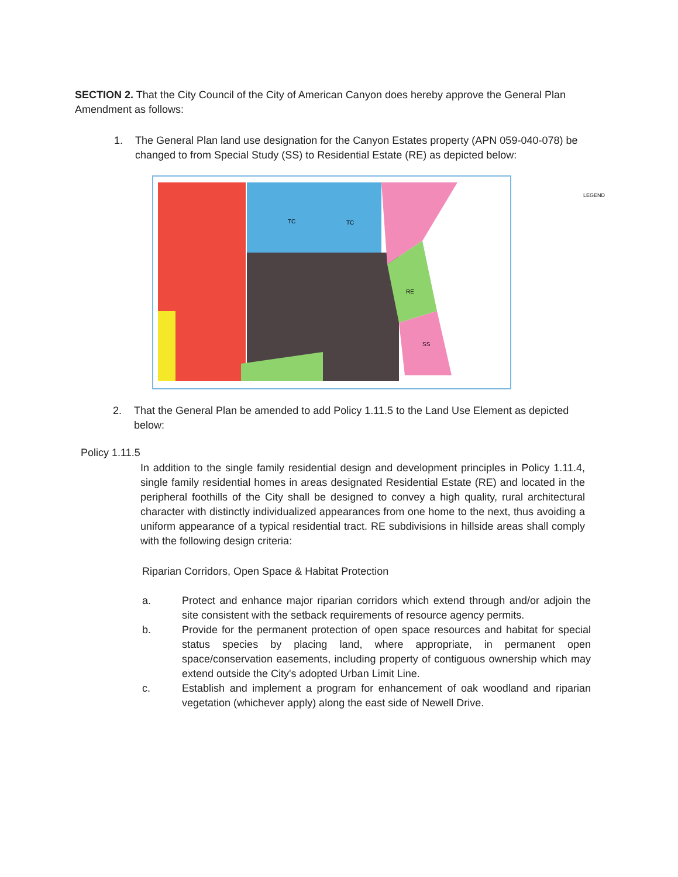SECTION 2. That the City Council of the City of American Canyon does hereby approve the General Plan Amendment as follows:
1. The General Plan land use designation for the Canyon Estates property (APN 059-040-078) be changed to from Special Study (SS) to Residential Estate (RE) as depicted below:
TC
TC
RE
SS
LEGEND
2. That the General Plan be amended to add Policy 1.11.5 to the Land Use Element as depicted below:
Policy 1.11.5
In addition to the single family residential design and development principles in Policy 1.11.4, single family residential homes in areas designated Residential Estate (RE) and located in the peripheral foothills of the City shall be designed to convey a high quality, rural architectural character with distinctly individualized appearances from one home to the next, thus avoiding a uniform appearance of a typical residential tract. RE subdivisions in hillside areas shall comply with the following design criteria:
Riparian Corridors, Open Space & Habitat Protection
a. Protect and enhance major riparian corridors which extend through and/or adjoin the site consistent with the setback requirements of resource agency permits.
b. Provide for the permanent protection of open space resources and habitat for special status species by placing land, where appropriate, in permanent open space/conservation easements, including property of contiguous ownership which may extend outside the City's adopted Urban Limit Line.
c. Establish and implement a program for enhancement of oak woodland and riparian vegetation (whichever apply) along the east side of Newell Drive.